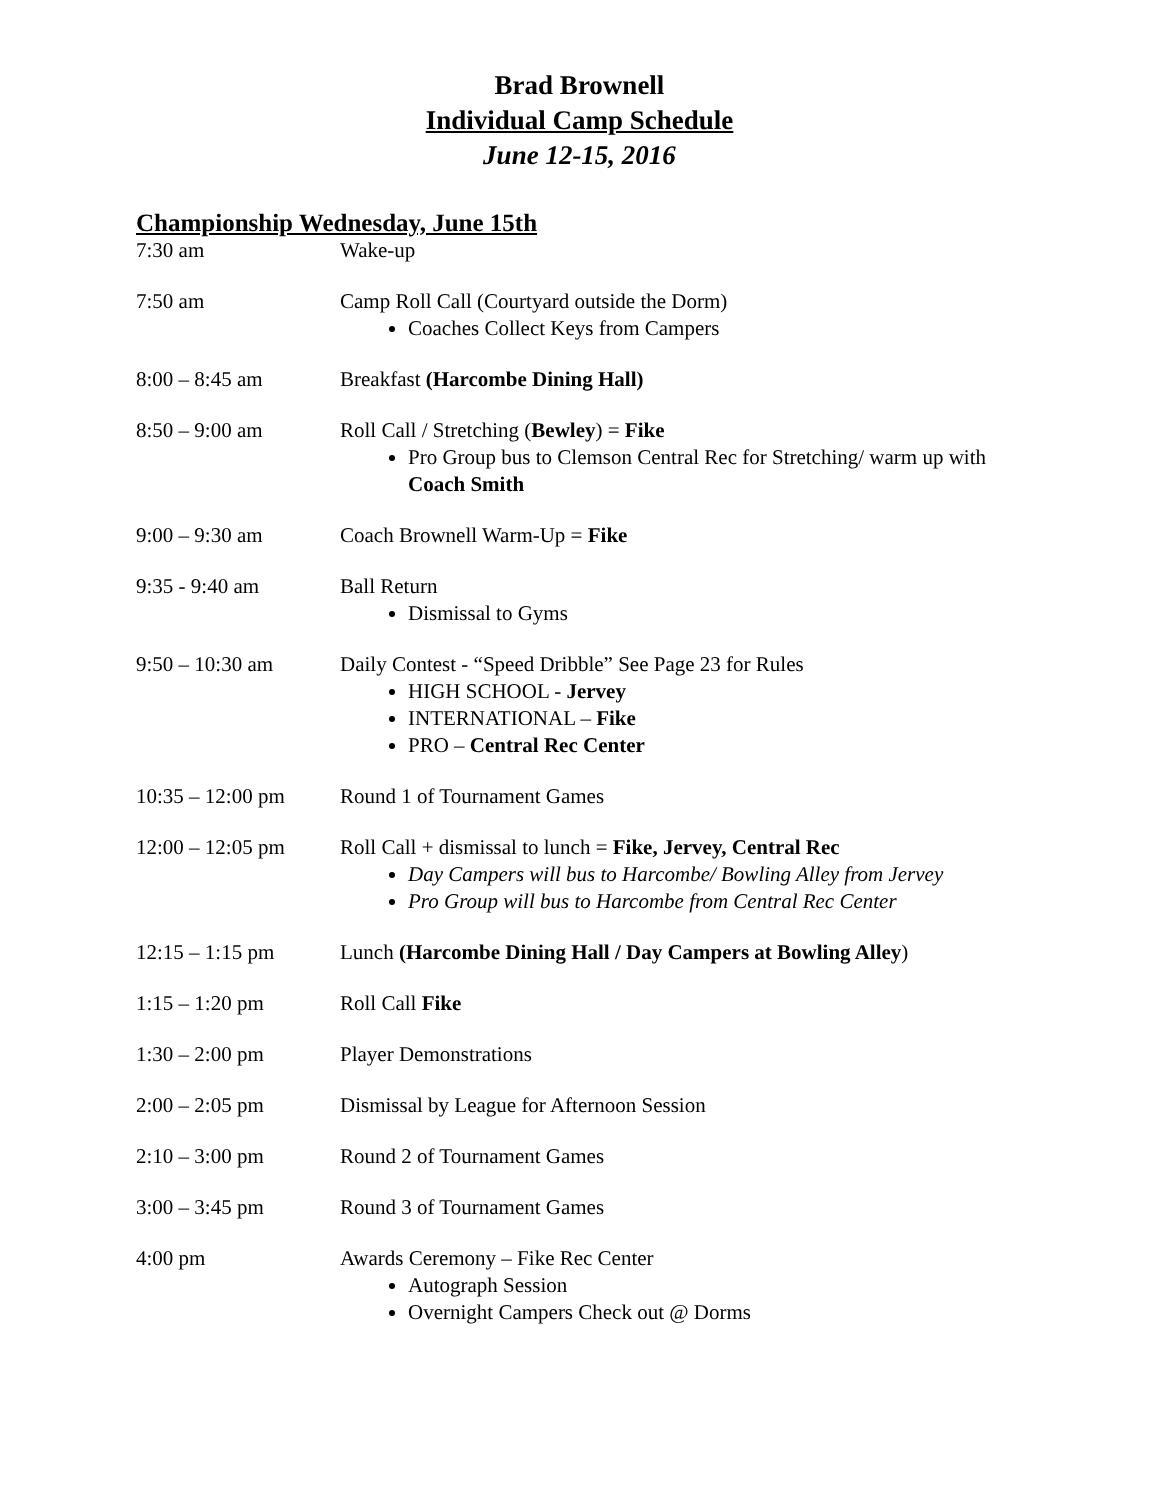Brad Brownell
Individual Camp Schedule
June 12-15, 2016
Championship Wednesday, June 15th
7:30 am Wake-up
7:50 am Camp Roll Call (Courtyard outside the Dorm)
Coaches Collect Keys from Campers
8:00 – 8:45 am Breakfast (Harcombe Dining Hall)
8:50 – 9:00 am Roll Call / Stretching (Bewley) = Fike
Pro Group bus to Clemson Central Rec for Stretching/ warm up with Coach Smith
9:00 – 9:30 am Coach Brownell Warm-Up = Fike
9:35 - 9:40 am Ball Return
Dismissal to Gyms
9:50 – 10:30 am Daily Contest - “Speed Dribble” See Page 23 for Rules
HIGH SCHOOL - Jervey
INTERNATIONAL – Fike
PRO – Central Rec Center
10:35 – 12:00 pm Round 1 of Tournament Games
12:00 – 12:05 pm Roll Call + dismissal to lunch = Fike, Jervey, Central Rec
Day Campers will bus to Harcombe/ Bowling Alley from Jervey
Pro Group will bus to Harcombe from Central Rec Center
12:15 – 1:15 pm Lunch (Harcombe Dining Hall / Day Campers at Bowling Alley)
1:15 – 1:20 pm Roll Call Fike
1:30 – 2:00 pm Player Demonstrations
2:00 – 2:05 pm Dismissal by League for Afternoon Session
2:10 – 3:00 pm Round 2 of Tournament Games
3:00 – 3:45 pm Round 3 of Tournament Games
4:00 pm Awards Ceremony – Fike Rec Center
Autograph Session
Overnight Campers Check out @ Dorms